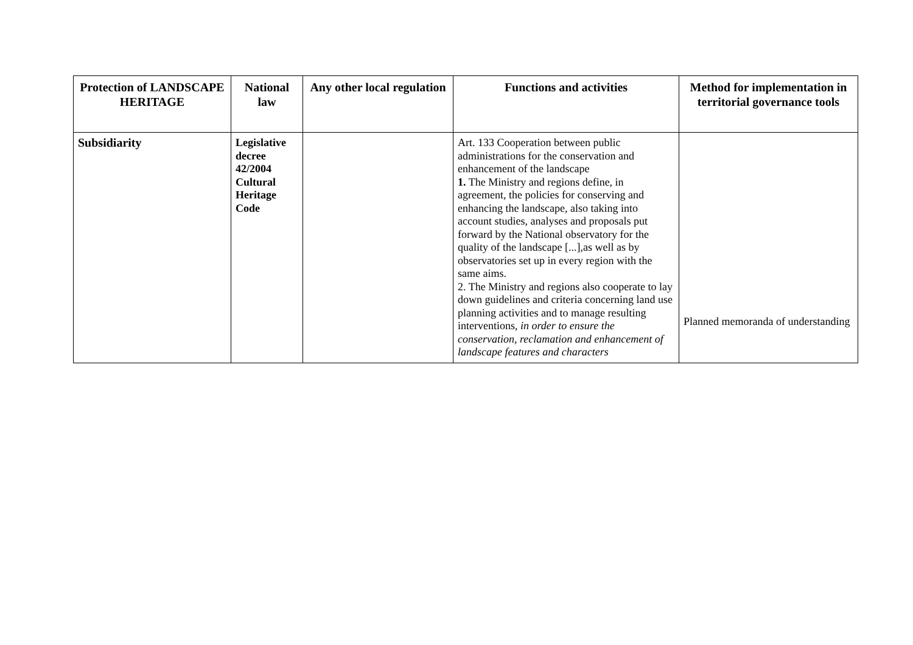| Protection of LANDSCAPE HERITAGE | National law | Any other local regulation | Functions and activities | Method for implementation in territorial governance tools |
| --- | --- | --- | --- | --- |
| Subsidiarity | Legislative decree 42/2004 Cultural Heritage Code | | Art. 133 Cooperation between public administrations for the conservation and enhancement of the landscape 1. The Ministry and regions define, in agreement, the policies for conserving and enhancing the landscape, also taking into account studies, analyses and proposals put forward by the National observatory for the quality of the landscape [...],as well as by observatories set up in every region with the same aims. 2. The Ministry and regions also cooperate to lay down guidelines and criteria concerning land use planning activities and to manage resulting interventions, in order to ensure the conservation, reclamation and enhancement of landscape features and characters | Planned memoranda of understanding |